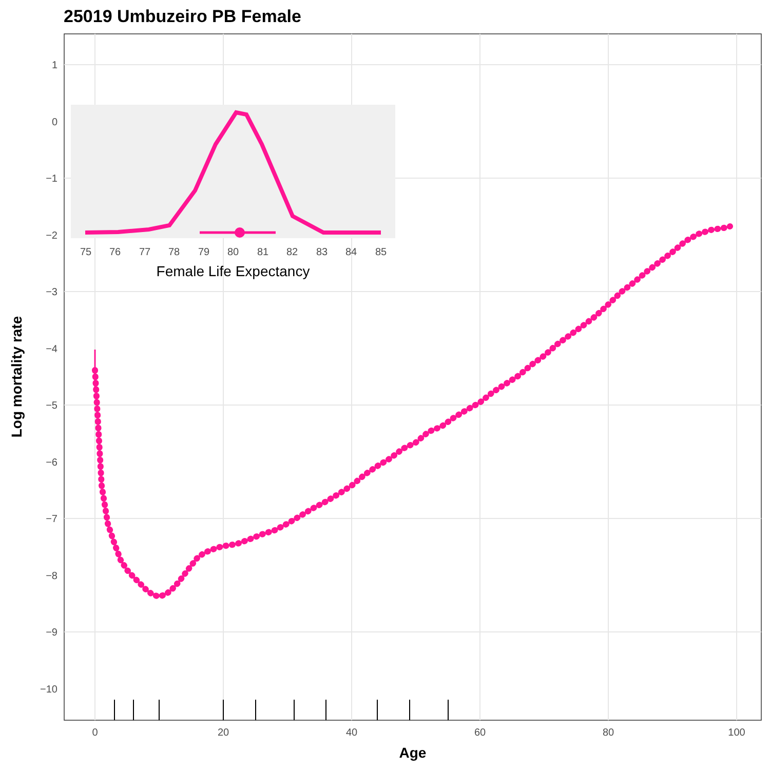25019 Umbuzeiro PB Female
1
0
−1
−2
−3
−4
−5
−6
−7
−8
−9
−10
0
20
40
60
80
100
Age
Log mortality rate
75
76
77
78
79
80
81
82
83
84
85
Female Life Expectancy